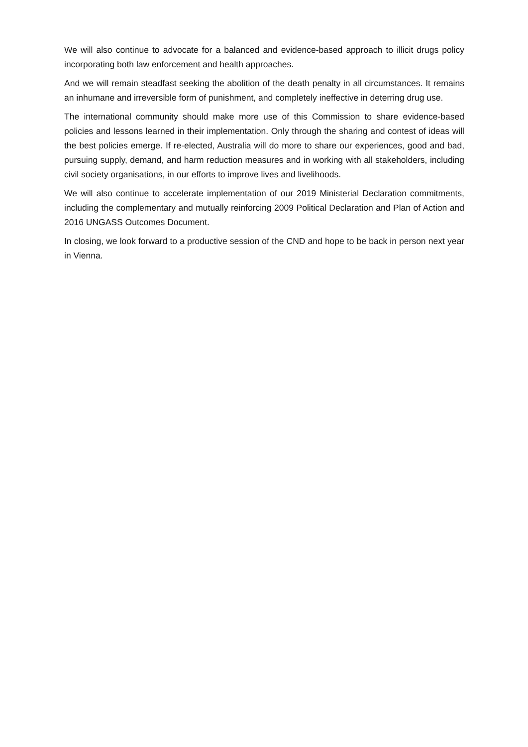We will also continue to advocate for a balanced and evidence-based approach to illicit drugs policy incorporating both law enforcement and health approaches.
And we will remain steadfast seeking the abolition of the death penalty in all circumstances. It remains an inhumane and irreversible form of punishment, and completely ineffective in deterring drug use.
The international community should make more use of this Commission to share evidence-based policies and lessons learned in their implementation. Only through the sharing and contest of ideas will the best policies emerge. If re-elected, Australia will do more to share our experiences, good and bad, pursuing supply, demand, and harm reduction measures and in working with all stakeholders, including civil society organisations, in our efforts to improve lives and livelihoods.
We will also continue to accelerate implementation of our 2019 Ministerial Declaration commitments, including the complementary and mutually reinforcing 2009 Political Declaration and Plan of Action and 2016 UNGASS Outcomes Document.
In closing, we look forward to a productive session of the CND and hope to be back in person next year in Vienna.